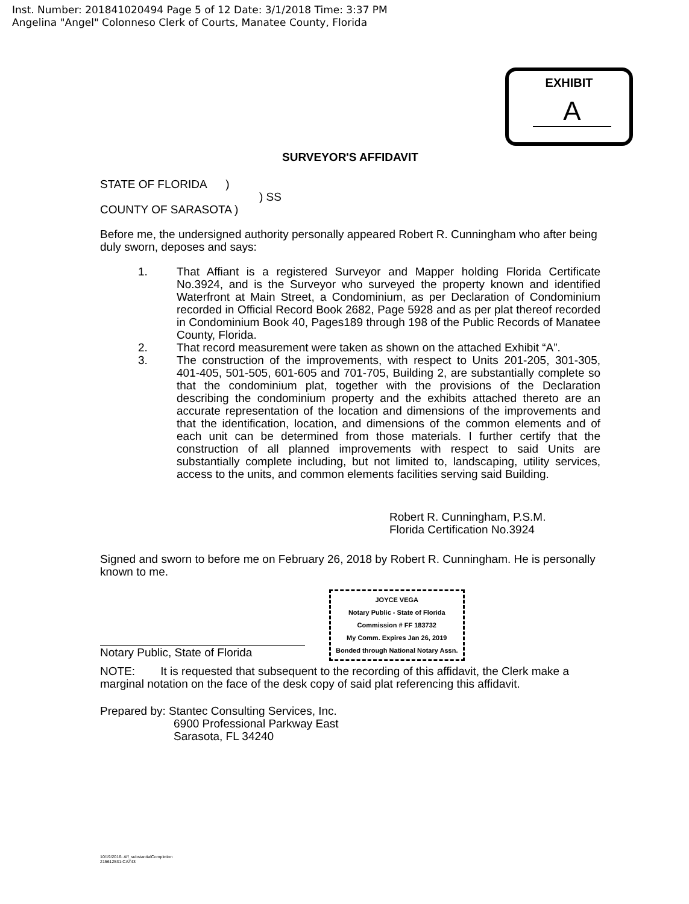Inst. Number: 201841020494 Page 5 of 12 Date: 3/1/2018 Time: 3:37 PM
Angelina "Angel" Colonneso Clerk of Courts, Manatee County, Florida
EXHIBIT
A
SURVEYOR'S AFFIDAVIT
STATE OF FLORIDA )
) SS
COUNTY OF SARASOTA )
Before me, the undersigned authority personally appeared Robert R. Cunningham who after being duly sworn, deposes and says:
1. That Affiant is a registered Surveyor and Mapper holding Florida Certificate No.3924, and is the Surveyor who surveyed the property known and identified Waterfront at Main Street, a Condominium, as per Declaration of Condominium recorded in Official Record Book 2682, Page 5928 and as per plat thereof recorded in Condominium Book 40, Pages189 through 198 of the Public Records of Manatee County, Florida.
2. That record measurement were taken as shown on the attached Exhibit “A”.
3. The construction of the improvements, with respect to Units 201-205, 301-305, 401-405, 501-505, 601-605 and 701-705, Building 2, are substantially complete so that the condominium plat, together with the provisions of the Declaration describing the condominium property and the exhibits attached thereto are an accurate representation of the location and dimensions of the improvements and that the identification, location, and dimensions of the common elements and of each unit can be determined from those materials. I further certify that the construction of all planned improvements with respect to said Units are substantially complete including, but not limited to, landscaping, utility services, access to the units, and common elements facilities serving said Building.
Robert R. Cunningham, P.S.M.
Florida Certification No.3924
Signed and sworn to before me on February 26, 2018 by Robert R. Cunningham. He is personally known to me.
Notary Public, State of Florida
JOYCE VEGA
Notary Public - State of Florida
Commission # FF 183732
My Comm. Expires Jan 26, 2019
Bonded through National Notary Assn.
NOTE: It is requested that subsequent to the recording of this affidavit, the Clerk make a marginal notation on the face of the desk copy of said plat referencing this affidavit.
Prepared by: Stantec Consulting Services, Inc.
6900 Professional Parkway East
Sarasota, FL 34240
10/19/2016- Aff_substantialCompletion
215612531-CA#43